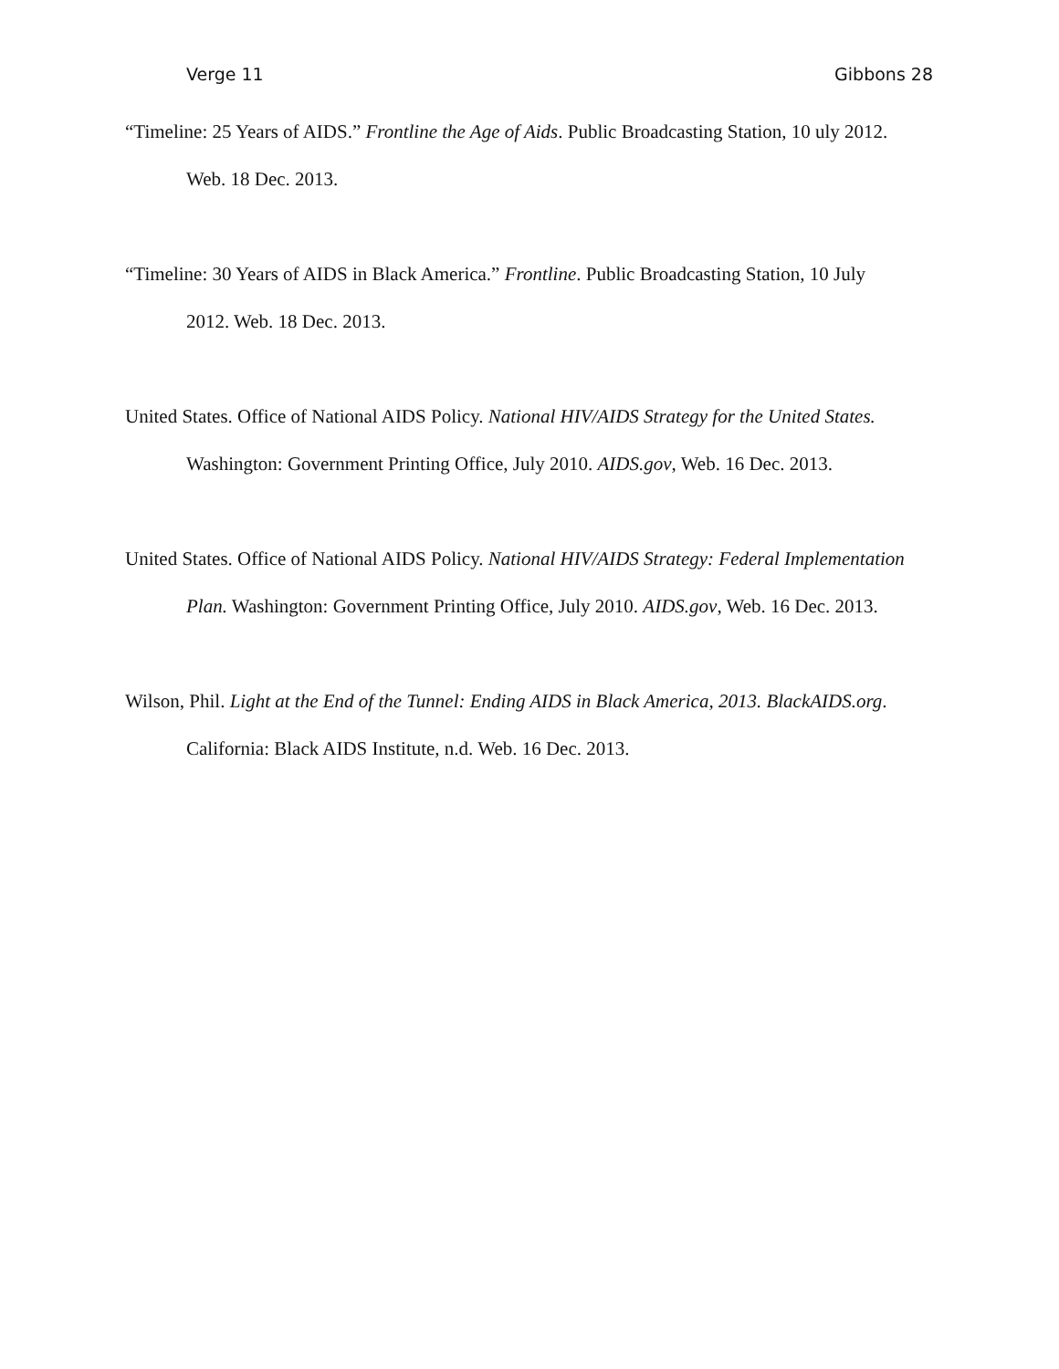Verge 11 Gibbons 28
“Timeline: 25 Years of AIDS.” Frontline the Age of Aids. Public Broadcasting Station, 10 uly 2012. Web. 18 Dec. 2013.
“Timeline: 30 Years of AIDS in Black America.” Frontline. Public Broadcasting Station, 10 July 2012. Web. 18 Dec. 2013.
United States. Office of National AIDS Policy. National HIV/AIDS Strategy for the United States. Washington: Government Printing Office, July 2010. AIDS.gov, Web. 16 Dec. 2013.
United States. Office of National AIDS Policy. National HIV/AIDS Strategy: Federal Implementation Plan. Washington: Government Printing Office, July 2010. AIDS.gov, Web. 16 Dec. 2013.
Wilson, Phil. Light at the End of the Tunnel: Ending AIDS in Black America, 2013. BlackAIDS.org. California: Black AIDS Institute, n.d. Web. 16 Dec. 2013.